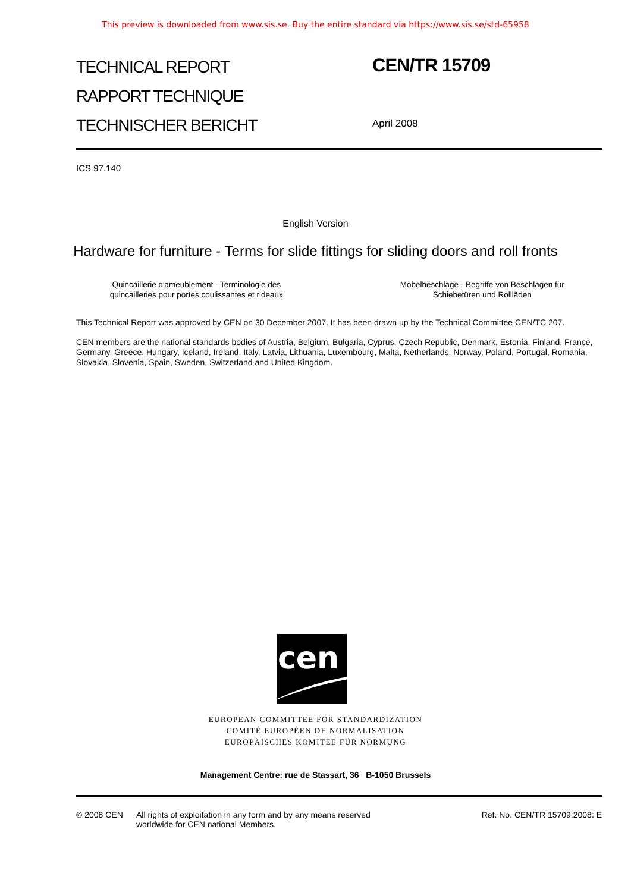This preview is downloaded from www.sis.se. Buy the entire standard via https://www.sis.se/std-65958
TECHNICAL REPORT
RAPPORT TECHNIQUE
TECHNISCHER BERICHT
CEN/TR 15709
April 2008
ICS 97.140
English Version
Hardware for furniture - Terms for slide fittings for sliding doors and roll fronts
Quincaillerie d'ameublement - Terminologie des quincailleries pour portes coulissantes et rideaux
Möbelbeschläge - Begriffe von Beschlägen für Schiebetüren und Rollläden
This Technical Report was approved by CEN on 30 December 2007. It has been drawn up by the Technical Committee CEN/TC 207.
CEN members are the national standards bodies of Austria, Belgium, Bulgaria, Cyprus, Czech Republic, Denmark, Estonia, Finland, France, Germany, Greece, Hungary, Iceland, Ireland, Italy, Latvia, Lithuania, Luxembourg, Malta, Netherlands, Norway, Poland, Portugal, Romania, Slovakia, Slovenia, Spain, Sweden, Switzerland and United Kingdom.
cen
EUROPEAN COMMITTEE FOR STANDARDIZATION
COMITÉ EUROPÉEN DE NORMALISATION
EUROPÄISCHES KOMITEE FÜR NORMUNG
Management Centre: rue de Stassart, 36 B-1050 Brussels
© 2008 CEN All rights of exploitation in any form and by any means reserved
worldwide for CEN national Members.
Ref. No. CEN/TR 15709:2008: E